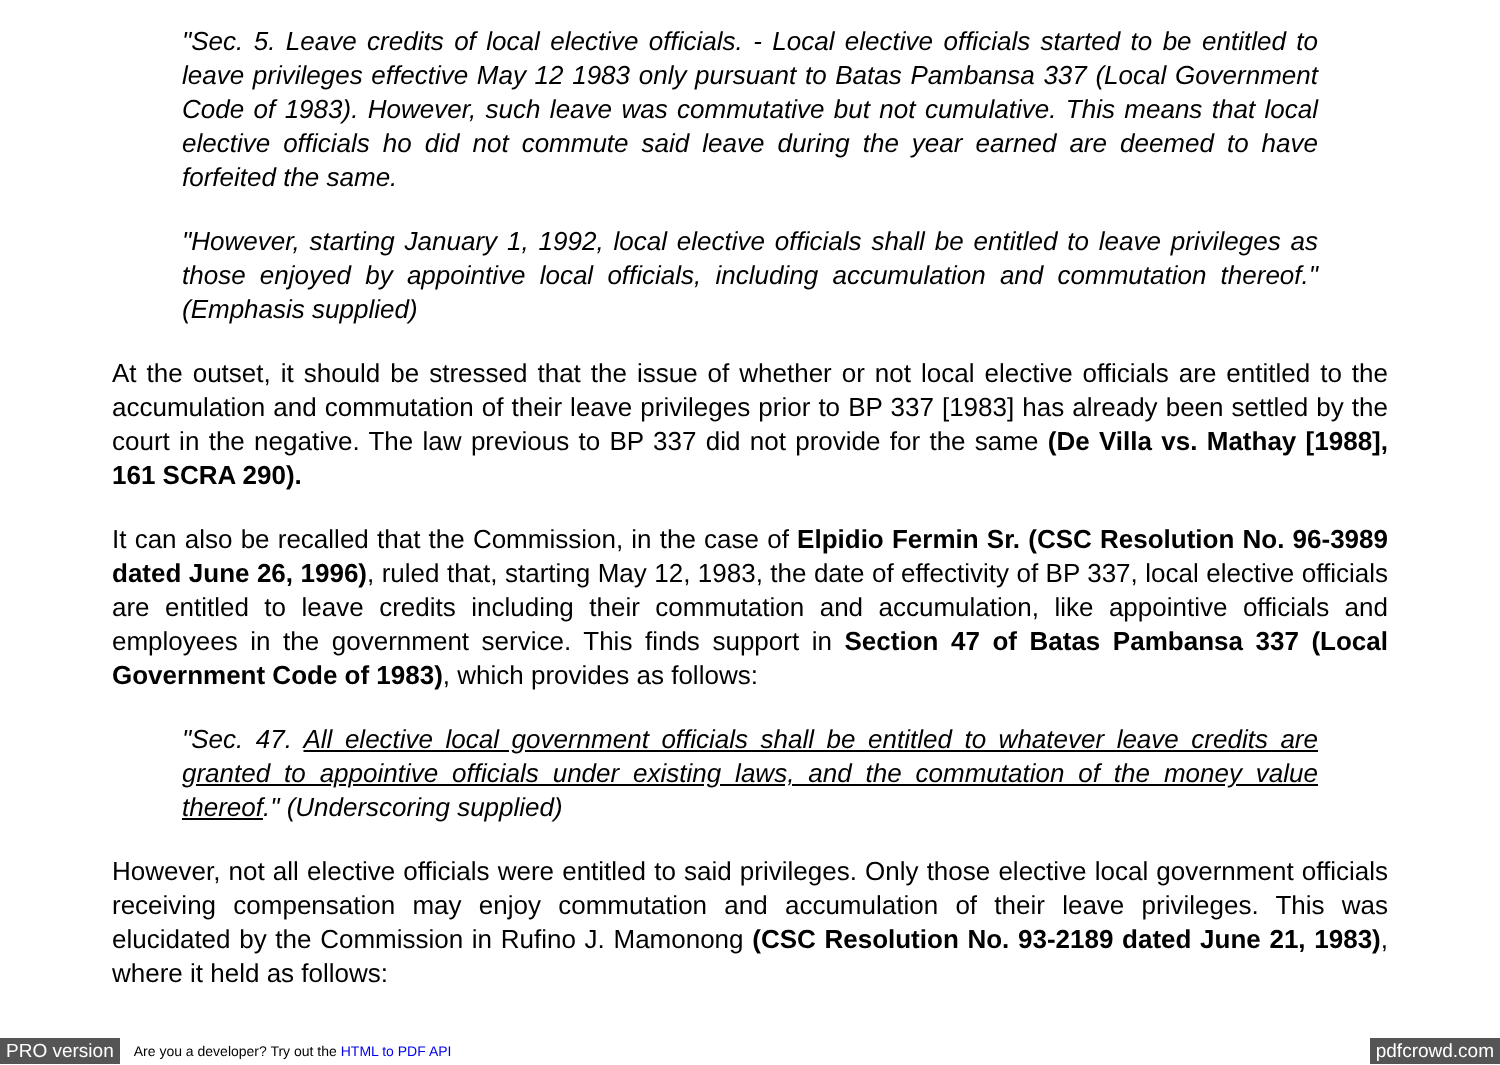"Sec. 5. Leave credits of local elective officials. - Local elective officials started to be entitled to leave privileges effective May 12 1983 only pursuant to Batas Pambansa 337 (Local Government Code of 1983). However, such leave was commutative but not cumulative. This means that local elective officials ho did not commute said leave during the year earned are deemed to have forfeited the same.
"However, starting January 1, 1992, local elective officials shall be entitled to leave privileges as those enjoyed by appointive local officials, including accumulation and commutation thereof." (Emphasis supplied)
At the outset, it should be stressed that the issue of whether or not local elective officials are entitled to the accumulation and commutation of their leave privileges prior to BP 337 [1983] has already been settled by the court in the negative. The law previous to BP 337 did not provide for the same (De Villa vs. Mathay [1988], 161 SCRA 290).
It can also be recalled that the Commission, in the case of Elpidio Fermin Sr. (CSC Resolution No. 96-3989 dated June 26, 1996), ruled that, starting May 12, 1983, the date of effectivity of BP 337, local elective officials are entitled to leave credits including their commutation and accumulation, like appointive officials and employees in the government service. This finds support in Section 47 of Batas Pambansa 337 (Local Government Code of 1983), which provides as follows:
"Sec. 47. All elective local government officials shall be entitled to whatever leave credits are granted to appointive officials under existing laws, and the commutation of the money value thereof." (Underscoring supplied)
However, not all elective officials were entitled to said privileges. Only those elective local government officials receiving compensation may enjoy commutation and accumulation of their leave privileges. This was elucidated by the Commission in Rufino J. Mamonong (CSC Resolution No. 93-2189 dated June 21, 1983), where it held as follows:
PRO version Are you a developer? Try out the HTML to PDF API pdfcrowd.com